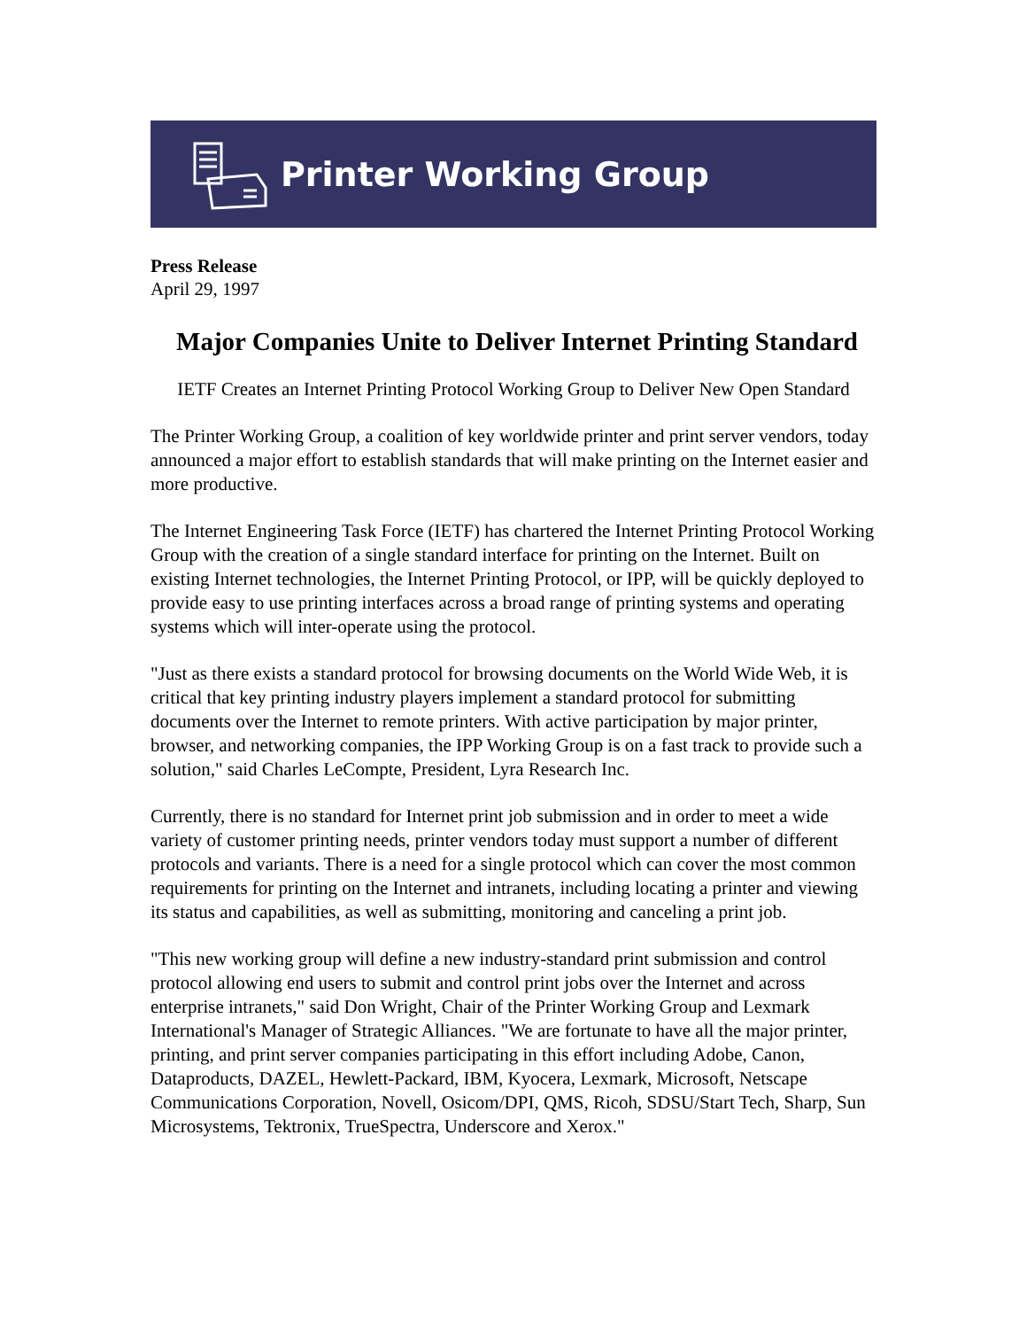Printer Working Group
Press Release
April 29, 1997
Major Companies Unite to Deliver Internet Printing Standard
IETF Creates an Internet Printing Protocol Working Group to Deliver New Open Standard
The Printer Working Group, a coalition of key worldwide printer and print server vendors, today announced a major effort to establish standards that will make printing on the Internet easier and more productive.
The Internet Engineering Task Force (IETF) has chartered the Internet Printing Protocol Working Group with the creation of a single standard interface for printing on the Internet. Built on existing Internet technologies, the Internet Printing Protocol, or IPP, will be quickly deployed to provide easy to use printing interfaces across a broad range of printing systems and operating systems which will inter-operate using the protocol.
"Just as there exists a standard protocol for browsing documents on the World Wide Web, it is critical that key printing industry players implement a standard protocol for submitting documents over the Internet to remote printers. With active participation by major printer, browser, and networking companies, the IPP Working Group is on a fast track to provide such a solution," said Charles LeCompte, President, Lyra Research Inc.
Currently, there is no standard for Internet print job submission and in order to meet a wide variety of customer printing needs, printer vendors today must support a number of different protocols and variants. There is a need for a single protocol which can cover the most common requirements for printing on the Internet and intranets, including locating a printer and viewing its status and capabilities, as well as submitting, monitoring and canceling a print job.
"This new working group will define a new industry-standard print submission and control protocol allowing end users to submit and control print jobs over the Internet and across enterprise intranets," said Don Wright, Chair of the Printer Working Group and Lexmark International's Manager of Strategic Alliances. "We are fortunate to have all the major printer, printing, and print server companies participating in this effort including Adobe, Canon, Dataproducts, DAZEL, Hewlett-Packard, IBM, Kyocera, Lexmark, Microsoft, Netscape Communications Corporation, Novell, Osicom/DPI, QMS, Ricoh, SDSU/Start Tech, Sharp, Sun Microsystems, Tektronix, TrueSpectra, Underscore and Xerox."